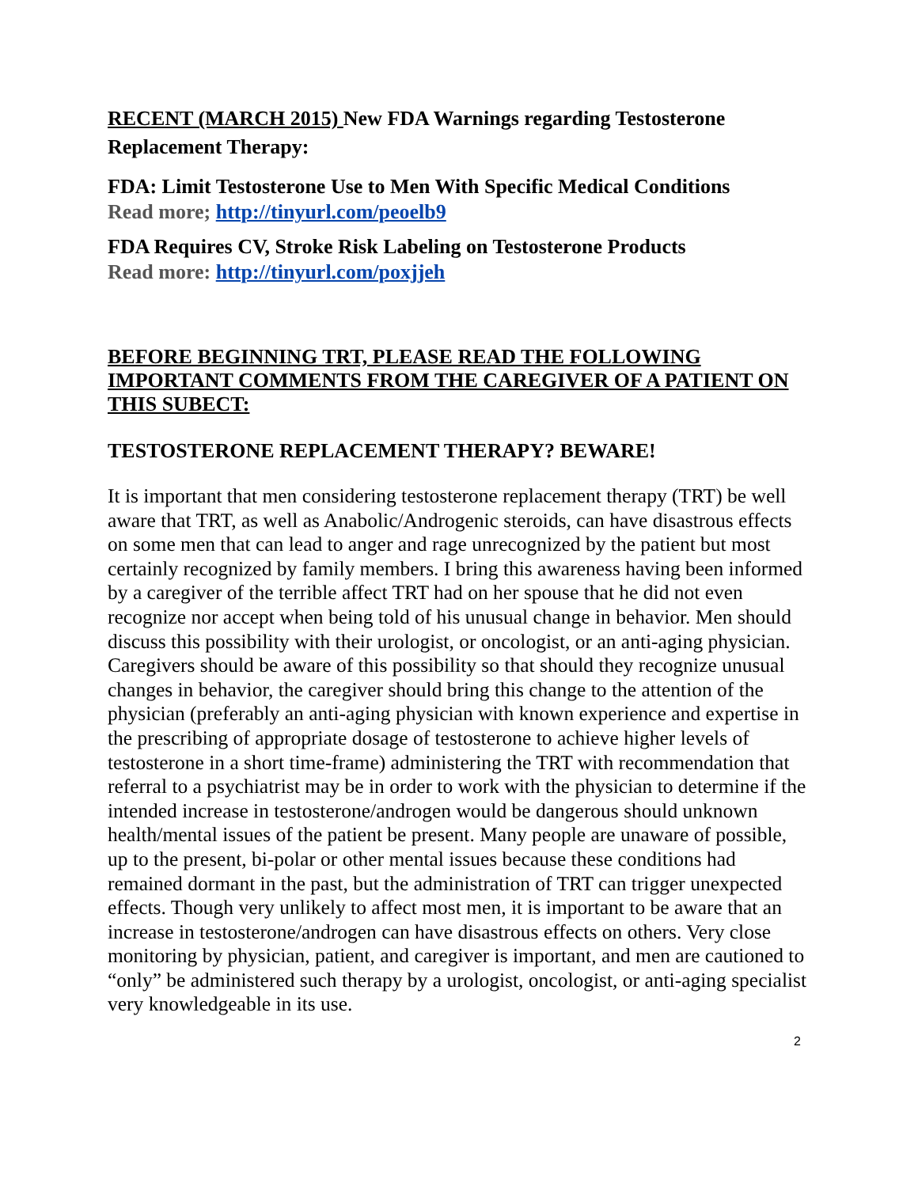RECENT (MARCH 2015) New FDA Warnings regarding Testosterone Replacement Therapy:
FDA: Limit Testosterone Use to Men With Specific Medical Conditions
Read more; http://tinyurl.com/peoelb9
FDA Requires CV, Stroke Risk Labeling on Testosterone Products
Read more: http://tinyurl.com/poxjjeh
BEFORE BEGINNING TRT, PLEASE READ THE FOLLOWING IMPORTANT COMMENTS FROM THE CAREGIVER OF A PATIENT ON THIS SUBECT:
TESTOSTERONE REPLACEMENT THERAPY? BEWARE!
It is important that men considering testosterone replacement therapy (TRT) be well aware that TRT, as well as Anabolic/Androgenic steroids, can have disastrous effects on some men that can lead to anger and rage unrecognized by the patient but most certainly recognized by family members. I bring this awareness having been informed by a caregiver of the terrible affect TRT had on her spouse that he did not even recognize nor accept when being told of his unusual change in behavior. Men should discuss this possibility with their urologist, or oncologist, or an anti-aging physician. Caregivers should be aware of this possibility so that should they recognize unusual changes in behavior, the caregiver should bring this change to the attention of the physician (preferably an anti-aging physician with known experience and expertise in the prescribing of appropriate dosage of testosterone to achieve higher levels of testosterone in a short time-frame) administering the TRT with recommendation that referral to a psychiatrist may be in order to work with the physician to determine if the intended increase in testosterone/androgen would be dangerous should unknown health/mental issues of the patient be present. Many people are unaware of possible, up to the present, bi-polar or other mental issues because these conditions had remained dormant in the past, but the administration of TRT can trigger unexpected effects. Though very unlikely to affect most men, it is important to be aware that an increase in testosterone/androgen can have disastrous effects on others. Very close monitoring by physician, patient, and caregiver is important, and men are cautioned to “only” be administered such therapy by a urologist, oncologist, or anti-aging specialist very knowledgeable in its use.
2